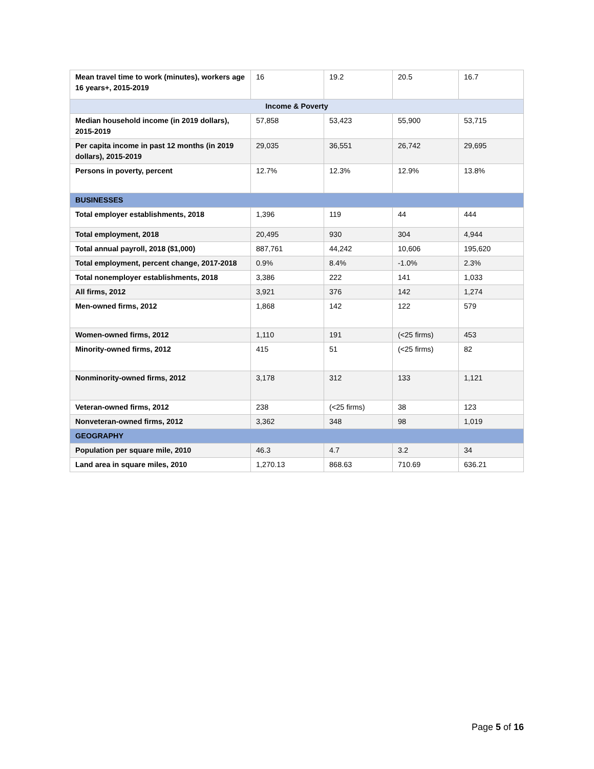| Mean travel time to work (minutes), workers age 16 years+, 2015-2019 | 16 | 19.2 | 20.5 | 16.7 |
| Income & Poverty | | | | |
| Median household income (in 2019 dollars), 2015-2019 | 57,858 | 53,423 | 55,900 | 53,715 |
| Per capita income in past 12 months (in 2019 dollars), 2015-2019 | 29,035 | 36,551 | 26,742 | 29,695 |
| Persons in poverty, percent | 12.7% | 12.3% | 12.9% | 13.8% |
| BUSINESSES | | | | |
| Total employer establishments, 2018 | 1,396 | 119 | 44 | 444 |
| Total employment, 2018 | 20,495 | 930 | 304 | 4,944 |
| Total annual payroll, 2018 ($1,000) | 887,761 | 44,242 | 10,606 | 195,620 |
| Total employment, percent change, 2017-2018 | 0.9% | 8.4% | -1.0% | 2.3% |
| Total nonemployer establishments, 2018 | 3,386 | 222 | 141 | 1,033 |
| All firms, 2012 | 3,921 | 376 | 142 | 1,274 |
| Men-owned firms, 2012 | 1,868 | 142 | 122 | 579 |
| Women-owned firms, 2012 | 1,110 | 191 | (<25 firms) | 453 |
| Minority-owned firms, 2012 | 415 | 51 | (<25 firms) | 82 |
| Nonminority-owned firms, 2012 | 3,178 | 312 | 133 | 1,121 |
| Veteran-owned firms, 2012 | 238 | (<25 firms) | 38 | 123 |
| Nonveteran-owned firms, 2012 | 3,362 | 348 | 98 | 1,019 |
| GEOGRAPHY | | | | |
| Population per square mile, 2010 | 46.3 | 4.7 | 3.2 | 34 |
| Land area in square miles, 2010 | 1,270.13 | 868.63 | 710.69 | 636.21 |
Page 5 of 16